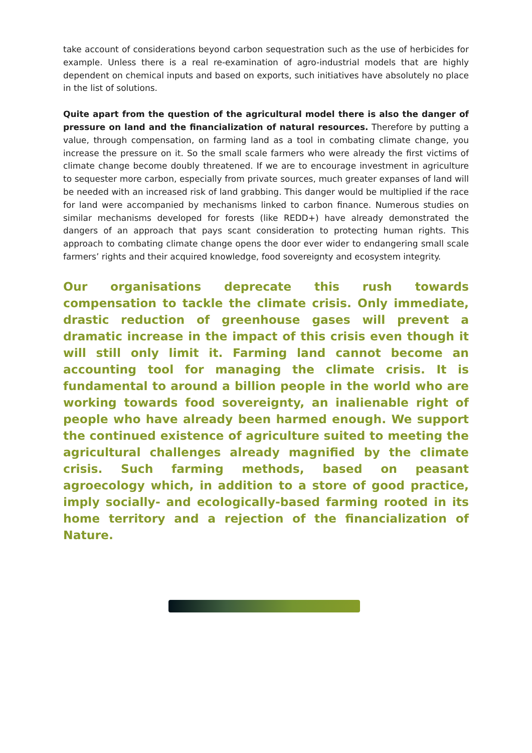take account of considerations beyond carbon sequestration such as the use of herbicides for example. Unless there is a real re-examination of agro-industrial models that are highly dependent on chemical inputs and based on exports, such initiatives have absolutely no place in the list of solutions.
Quite apart from the question of the agricultural model there is also the danger of pressure on land and the financialization of natural resources. Therefore by putting a value, through compensation, on farming land as a tool in combating climate change, you increase the pressure on it. So the small scale farmers who were already the first victims of climate change become doubly threatened. If we are to encourage investment in agriculture to sequester more carbon, especially from private sources, much greater expanses of land will be needed with an increased risk of land grabbing. This danger would be multiplied if the race for land were accompanied by mechanisms linked to carbon finance. Numerous studies on similar mechanisms developed for forests (like REDD+) have already demonstrated the dangers of an approach that pays scant consideration to protecting human rights. This approach to combating climate change opens the door ever wider to endangering small scale farmers’ rights and their acquired knowledge, food sovereignty and ecosystem integrity.
Our organisations deprecate this rush towards compensation to tackle the climate crisis. Only immediate, drastic reduction of greenhouse gases will prevent a dramatic increase in the impact of this crisis even though it will still only limit it. Farming land cannot become an accounting tool for managing the climate crisis. It is fundamental to around a billion people in the world who are working towards food sovereignty, an inalienable right of people who have already been harmed enough. We support the continued existence of agriculture suited to meeting the agricultural challenges already magnified by the climate crisis. Such farming methods, based on peasant agroecology which, in addition to a store of good practice, imply socially- and ecologically-based farming rooted in its home territory and a rejection of the financialization of Nature.